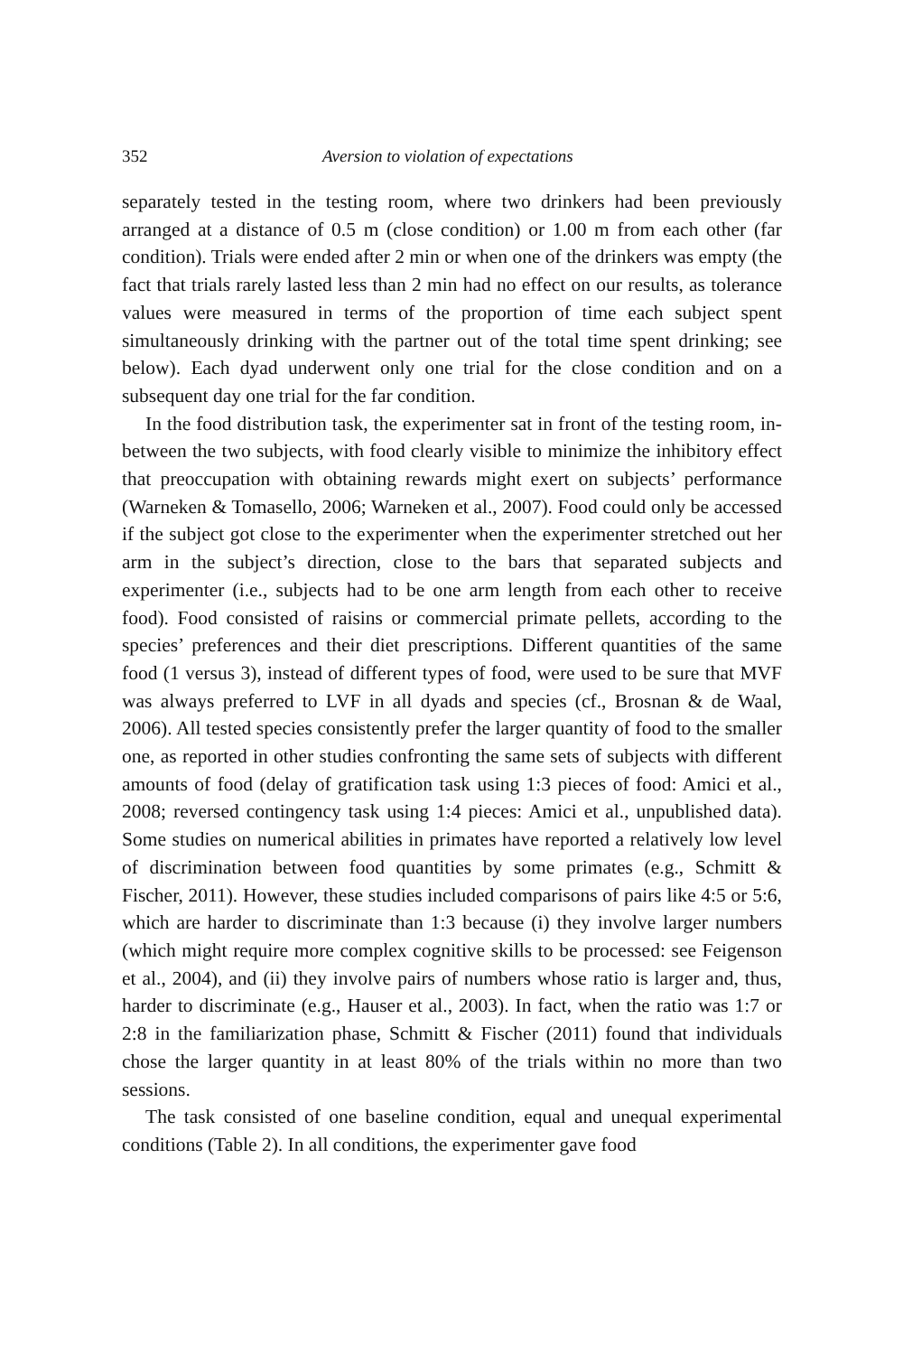352 Aversion to violation of expectations
separately tested in the testing room, where two drinkers had been previously arranged at a distance of 0.5 m (close condition) or 1.00 m from each other (far condition). Trials were ended after 2 min or when one of the drinkers was empty (the fact that trials rarely lasted less than 2 min had no effect on our results, as tolerance values were measured in terms of the proportion of time each subject spent simultaneously drinking with the partner out of the total time spent drinking; see below). Each dyad underwent only one trial for the close condition and on a subsequent day one trial for the far condition.
In the food distribution task, the experimenter sat in front of the testing room, in-between the two subjects, with food clearly visible to minimize the inhibitory effect that preoccupation with obtaining rewards might exert on subjects’ performance (Warneken & Tomasello, 2006; Warneken et al., 2007). Food could only be accessed if the subject got close to the experimenter when the experimenter stretched out her arm in the subject’s direction, close to the bars that separated subjects and experimenter (i.e., subjects had to be one arm length from each other to receive food). Food consisted of raisins or commercial primate pellets, according to the species’ preferences and their diet prescriptions. Different quantities of the same food (1 versus 3), instead of different types of food, were used to be sure that MVF was always preferred to LVF in all dyads and species (cf., Brosnan & de Waal, 2006). All tested species consistently prefer the larger quantity of food to the smaller one, as reported in other studies confronting the same sets of subjects with different amounts of food (delay of gratification task using 1:3 pieces of food: Amici et al., 2008; reversed contingency task using 1:4 pieces: Amici et al., unpublished data). Some studies on numerical abilities in primates have reported a relatively low level of discrimination between food quantities by some primates (e.g., Schmitt & Fischer, 2011). However, these studies included comparisons of pairs like 4:5 or 5:6, which are harder to discriminate than 1:3 because (i) they involve larger numbers (which might require more complex cognitive skills to be processed: see Feigenson et al., 2004), and (ii) they involve pairs of numbers whose ratio is larger and, thus, harder to discriminate (e.g., Hauser et al., 2003). In fact, when the ratio was 1:7 or 2:8 in the familiarization phase, Schmitt & Fischer (2011) found that individuals chose the larger quantity in at least 80% of the trials within no more than two sessions.
The task consisted of one baseline condition, equal and unequal experimental conditions (Table 2). In all conditions, the experimenter gave food